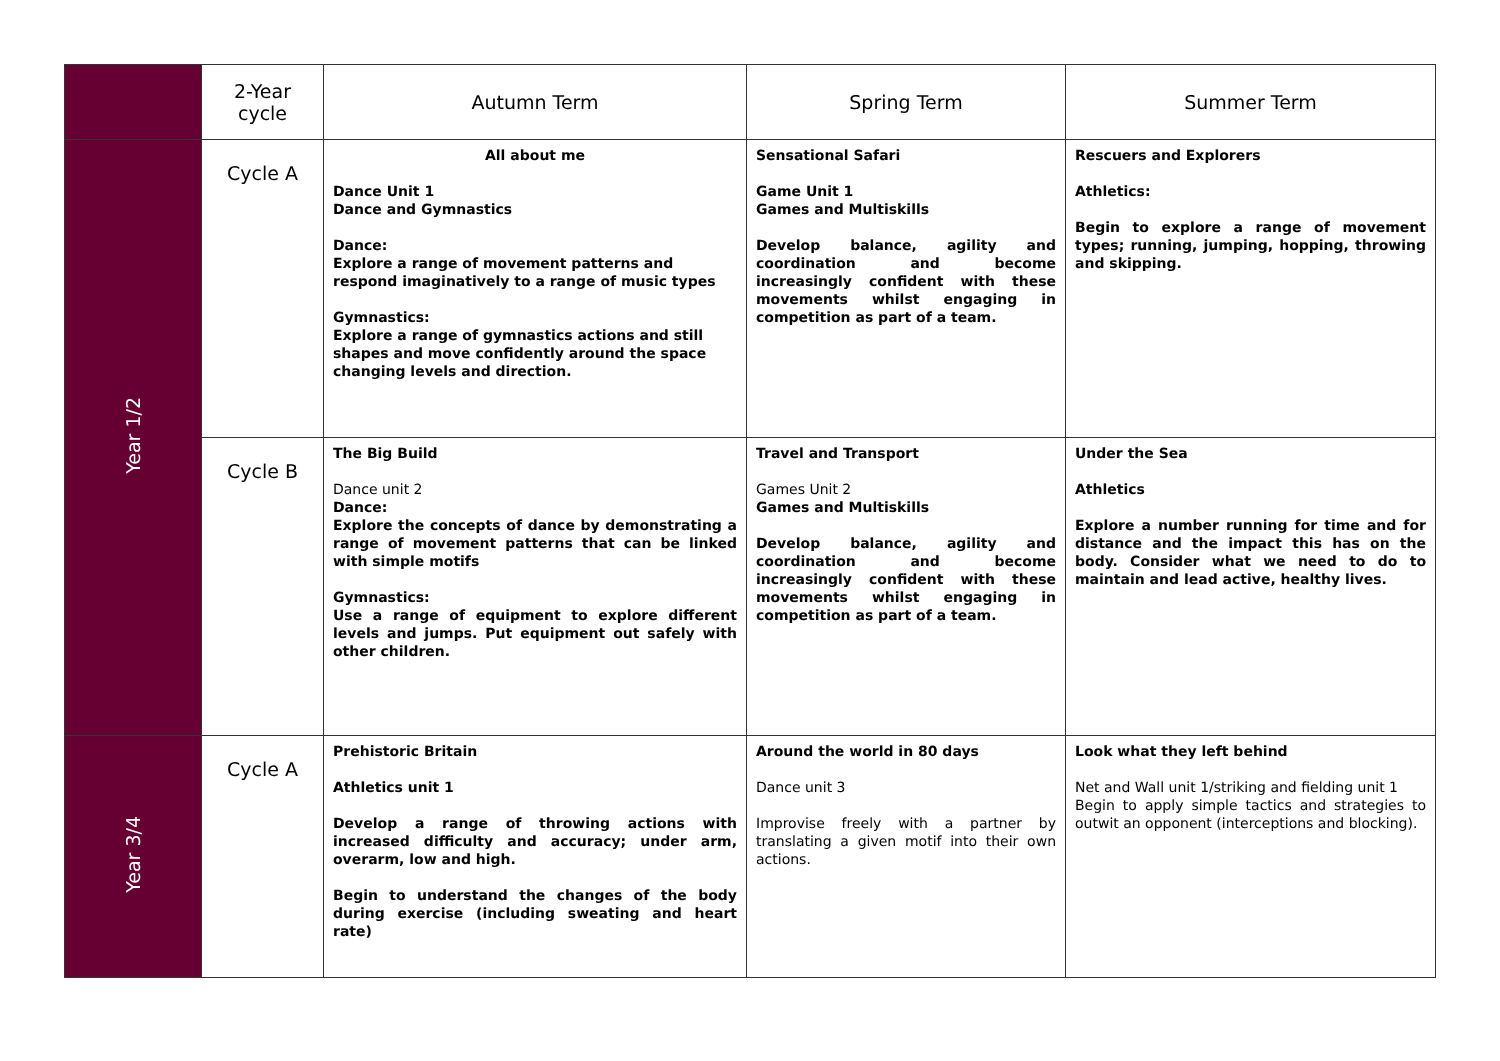| | 2-Year cycle | Autumn Term | Spring Term | Summer Term |
| --- | --- | --- | --- | --- |
| Year 1/2 | Cycle A | All about me Dance Unit 1 Dance and Gymnastics Dance: Explore a range of movement patterns and respond imaginatively to a range of music types Gymnastics: Explore a range of gymnastics actions and still shapes and move confidently around the space changing levels and direction. | Sensational Safari Game Unit 1 Games and Multiskills Develop balance, agility and coordination and become increasingly confident with these movements whilst engaging in competition as part of a team. | Rescuers and Explorers Athletics: Begin to explore a range of movement types; running, jumping, hopping, throwing and skipping. |
| | Cycle B | The Big Build Dance unit 2 Dance: Explore the concepts of dance by demonstrating a range of movement patterns that can be linked with simple motifs Gymnastics: Use a range of equipment to explore different levels and jumps. Put equipment out safely with other children. | Travel and Transport Games Unit 2 Games and Multiskills Develop balance, agility and coordination and become increasingly confident with these movements whilst engaging in competition as part of a team. | Under the Sea Athletics Explore a number running for time and for distance and the impact this has on the body. Consider what we need to do to maintain and lead active, healthy lives. |
| Year 3/4 | Cycle A | Prehistoric Britain Athletics unit 1 Develop a range of throwing actions with increased difficulty and accuracy; under arm, overarm, low and high. Begin to understand the changes of the body during exercise (including sweating and heart rate) | Around the world in 80 days Dance unit 3 Improvise freely with a partner by translating a given motif into their own actions. | Look what they left behind Net and Wall unit 1/striking and fielding unit 1 Begin to apply simple tactics and strategies to outwit an opponent (interceptions and blocking). |